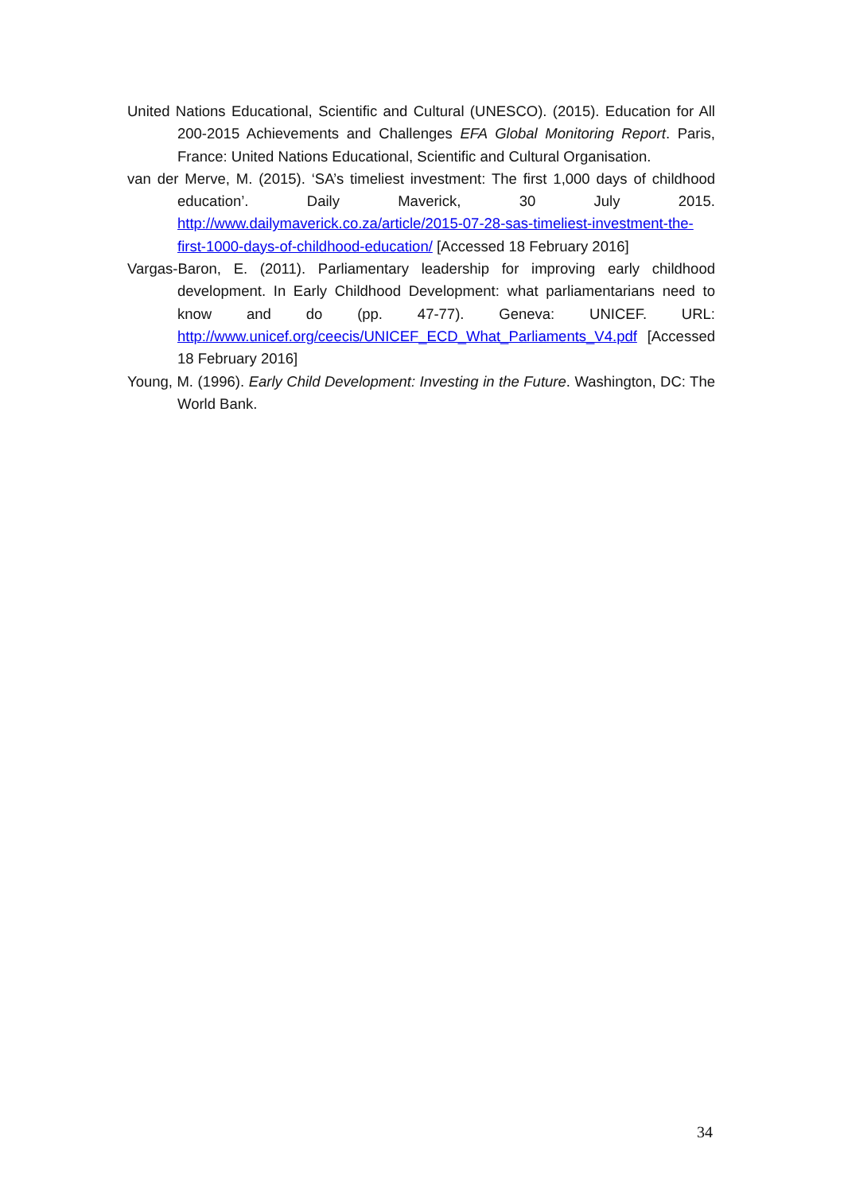United Nations Educational, Scientific and Cultural (UNESCO). (2015). Education for All 200-2015 Achievements and Challenges EFA Global Monitoring Report. Paris, France: United Nations Educational, Scientific and Cultural Organisation.
van der Merve, M. (2015). ‘SA’s timeliest investment: The first 1,000 days of childhood education’. Daily Maverick, 30 July 2015. http://www.dailymaverick.co.za/article/2015-07-28-sas-timeliest-investment-the-first-1000-days-of-childhood-education/ [Accessed 18 February 2016]
Vargas-Baron, E. (2011). Parliamentary leadership for improving early childhood development. In Early Childhood Development: what parliamentarians need to know and do (pp. 47-77). Geneva: UNICEF. URL: http://www.unicef.org/ceecis/UNICEF_ECD_What_Parliaments_V4.pdf [Accessed 18 February 2016]
Young, M. (1996). Early Child Development: Investing in the Future. Washington, DC: The World Bank.
34